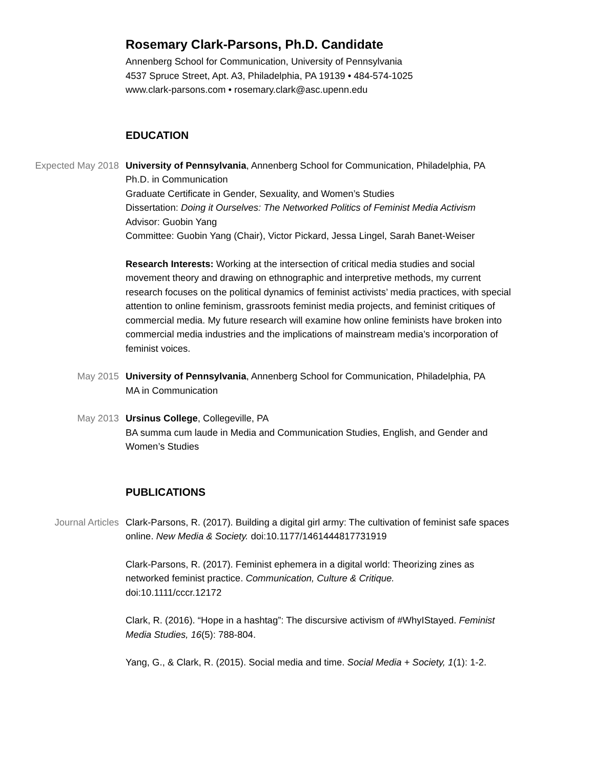Rosemary Clark-Parsons, Ph.D. Candidate
Annenberg School for Communication, University of Pennsylvania
4537 Spruce Street, Apt. A3, Philadelphia, PA 19139 • 484-574-1025
www.clark-parsons.com • rosemary.clark@asc.upenn.edu
EDUCATION
Expected May 2018 University of Pennsylvania, Annenberg School for Communication, Philadelphia, PA
Ph.D. in Communication
Graduate Certificate in Gender, Sexuality, and Women’s Studies
Dissertation: Doing it Ourselves: The Networked Politics of Feminist Media Activism
Advisor: Guobin Yang
Committee: Guobin Yang (Chair), Victor Pickard, Jessa Lingel, Sarah Banet-Weiser
Research Interests: Working at the intersection of critical media studies and social movement theory and drawing on ethnographic and interpretive methods, my current research focuses on the political dynamics of feminist activists’ media practices, with special attention to online feminism, grassroots feminist media projects, and feminist critiques of commercial media. My future research will examine how online feminists have broken into commercial media industries and the implications of mainstream media’s incorporation of feminist voices.
May 2015 University of Pennsylvania, Annenberg School for Communication, Philadelphia, PA
MA in Communication
May 2013 Ursinus College, Collegeville, PA
BA summa cum laude in Media and Communication Studies, English, and Gender and Women’s Studies
PUBLICATIONS
Journal Articles Clark-Parsons, R. (2017). Building a digital girl army: The cultivation of feminist safe spaces online. New Media & Society. doi:10.1177/1461444817731919
Clark-Parsons, R. (2017). Feminist ephemera in a digital world: Theorizing zines as networked feminist practice. Communication, Culture & Critique.
doi:10.1111/cccr.12172
Clark, R. (2016). “Hope in a hashtag”: The discursive activism of #WhyIStayed. Feminist Media Studies, 16(5): 788-804.
Yang, G., & Clark, R. (2015). Social media and time. Social Media + Society, 1(1): 1-2.